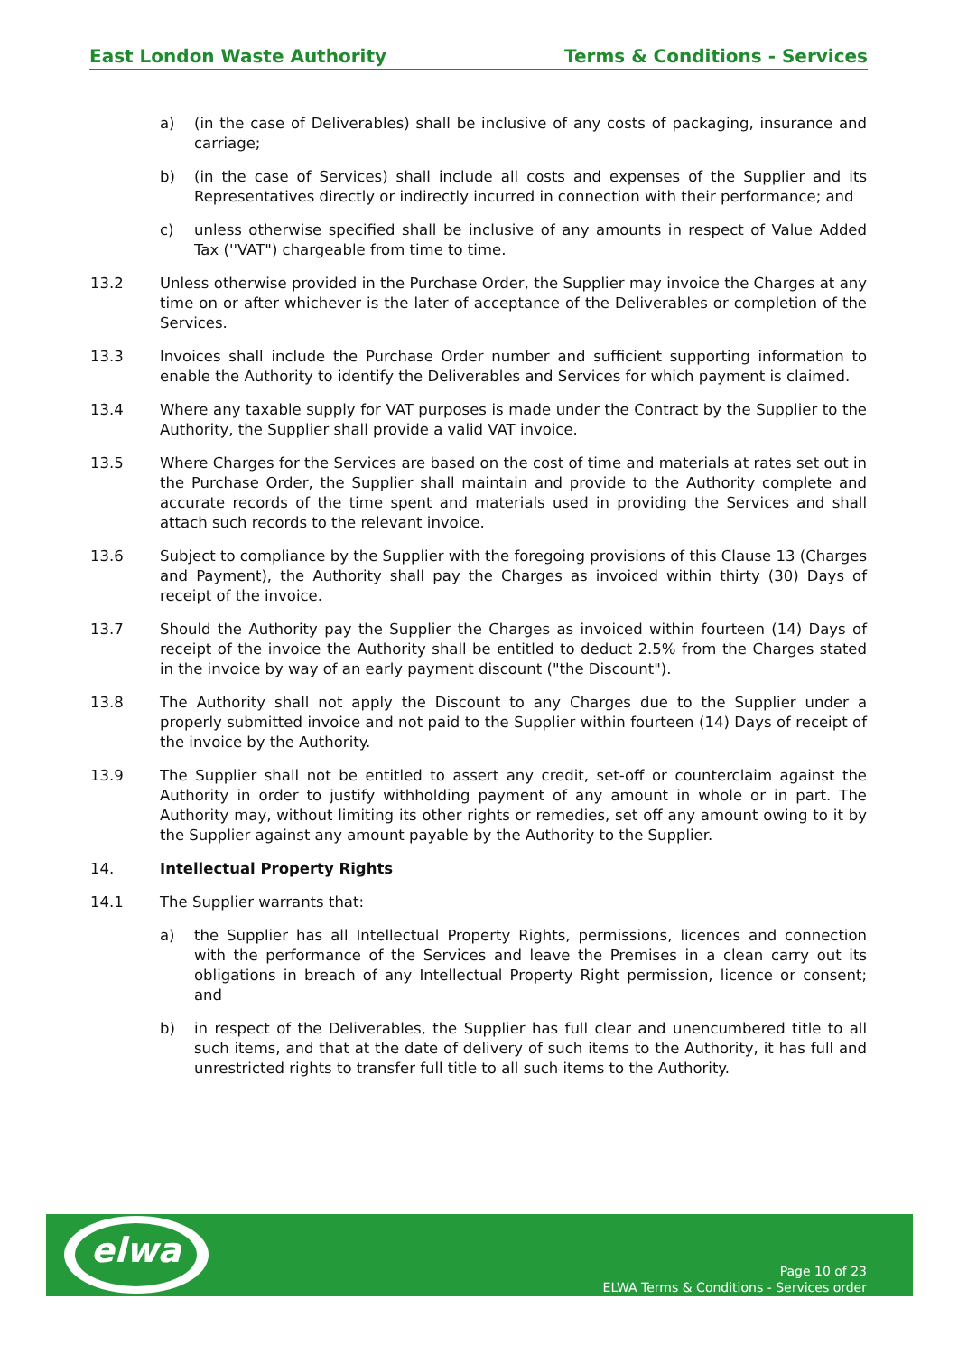East London Waste Authority Terms & Conditions - Services
a) (in the case of Deliverables) shall be inclusive of any costs of packaging, insurance and carriage;
b) (in the case of Services) shall include all costs and expenses of the Supplier and its Representatives directly or indirectly incurred in connection with their performance; and
c) unless otherwise specified shall be inclusive of any amounts in respect of Value Added Tax (''VAT") chargeable from time to time.
13.2 Unless otherwise provided in the Purchase Order, the Supplier may invoice the Charges at any time on or after whichever is the later of acceptance of the Deliverables or completion of the Services.
13.3 Invoices shall include the Purchase Order number and sufficient supporting information to enable the Authority to identify the Deliverables and Services for which payment is claimed.
13.4 Where any taxable supply for VAT purposes is made under the Contract by the Supplier to the Authority, the Supplier shall provide a valid VAT invoice.
13.5 Where Charges for the Services are based on the cost of time and materials at rates set out in the Purchase Order, the Supplier shall maintain and provide to the Authority complete and accurate records of the time spent and materials used in providing the Services and shall attach such records to the relevant invoice.
13.6 Subject to compliance by the Supplier with the foregoing provisions of this Clause 13 (Charges and Payment), the Authority shall pay the Charges as invoiced within thirty (30) Days of receipt of the invoice.
13.7 Should the Authority pay the Supplier the Charges as invoiced within fourteen (14) Days of receipt of the invoice the Authority shall be entitled to deduct 2.5% from the Charges stated in the invoice by way of an early payment discount ("the Discount").
13.8 The Authority shall not apply the Discount to any Charges due to the Supplier under a properly submitted invoice and not paid to the Supplier within fourteen (14) Days of receipt of the invoice by the Authority.
13.9 The Supplier shall not be entitled to assert any credit, set-off or counterclaim against the Authority in order to justify withholding payment of any amount in whole or in part. The Authority may, without limiting its other rights or remedies, set off any amount owing to it by the Supplier against any amount payable by the Authority to the Supplier.
14. Intellectual Property Rights
14.1 The Supplier warrants that:
a) the Supplier has all Intellectual Property Rights, permissions, licences and connection with the performance of the Services and leave the Premises in a clean carry out its obligations in breach of any Intellectual Property Right permission, licence or consent; and
b) in respect of the Deliverables, the Supplier has full clear and unencumbered title to all such items, and that at the date of delivery of such items to the Authority, it has full and unrestricted rights to transfer full title to all such items to the Authority.
elwa
Page 10 of 23
ELWA Terms & Conditions - Services order